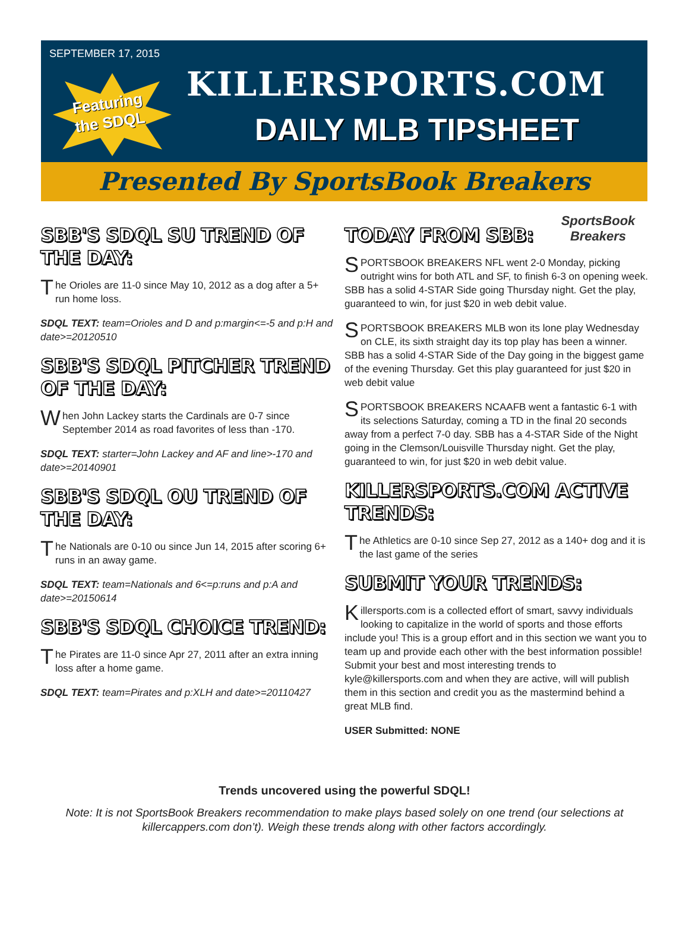SEPTEMBER 17, 2015
Featuring
the SDQL
KILLERSPORTS.COM
DAILY MLB TIPSHEET
Presented By SportsBook Breakers
SBB'S SDQL SU TREND OF THE DAY:
The Orioles are 11-0 since May 10, 2012 as a dog after a 5+ run home loss.
SDQL TEXT: team=Orioles and D and p:margin<=-5 and p:H and date>=20120510
SBB'S SDQL PITCHER TREND OF THE DAY:
When John Lackey starts the Cardinals are 0-7 since September 2014 as road favorites of less than -170.
SDQL TEXT: starter=John Lackey and AF and line>-170 and date>=20140901
SBB'S SDQL OU TREND OF THE DAY:
The Nationals are 0-10 ou since Jun 14, 2015 after scoring 6+ runs in an away game.
SDQL TEXT: team=Nationals and 6<=p:runs and p:A and date>=20150614
SBB'S SDQL CHOICE TREND:
The Pirates are 11-0 since Apr 27, 2011 after an extra inning loss after a home game.
SDQL TEXT: team=Pirates and p:XLH and date>=20110427
SportsBook Breakers
TODAY FROM SBB:
SPORTSBOOK BREAKERS NFL went 2-0 Monday, picking outright wins for both ATL and SF, to finish 6-3 on opening week. SBB has a solid 4-STAR Side going Thursday night. Get the play, guaranteed to win, for just $20 in web debit value.
SPORTSBOOK BREAKERS MLB won its lone play Wednesday on CLE, its sixth straight day its top play has been a winner. SBB has a solid 4-STAR Side of the Day going in the biggest game of the evening Thursday. Get this play guaranteed for just $20 in web debit value
SPORTSBOOK BREAKERS NCAAFB went a fantastic 6-1 with its selections Saturday, coming a TD in the final 20 seconds away from a perfect 7-0 day. SBB has a 4-STAR Side of the Night going in the Clemson/Louisville Thursday night. Get the play, guaranteed to win, for just $20 in web debit value.
KILLERSPORTS.COM ACTIVE TRENDS:
The Athletics are 0-10 since Sep 27, 2012 as a 140+ dog and it is the last game of the series
SUBMIT YOUR TRENDS:
Killersports.com is a collected effort of smart, savvy individuals looking to capitalize in the world of sports and those efforts include you! This is a group effort and in this section we want you to team up and provide each other with the best information possible! Submit your best and most interesting trends to kyle@killersports.com and when they are active, will will publish them in this section and credit you as the mastermind behind a great MLB find.
USER Submitted: NONE
Trends uncovered using the powerful SDQL!
Note: It is not SportsBook Breakers recommendation to make plays based solely on one trend (our selections at
killercappers.com don’t). Weigh these trends along with other factors accordingly.